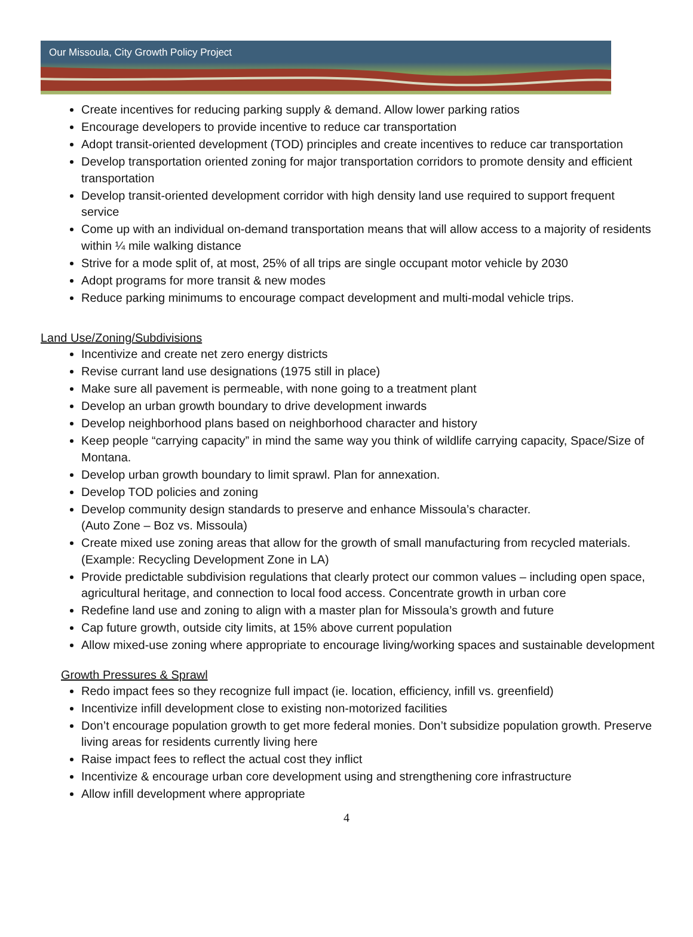Our Missoula, City Growth Policy Project
Create incentives for reducing parking supply & demand. Allow lower parking ratios
Encourage developers to provide incentive to reduce car transportation
Adopt transit-oriented development (TOD) principles and create incentives to reduce car transportation
Develop transportation oriented zoning for major transportation corridors to promote density and efficient transportation
Develop transit-oriented development corridor with high density land use required to support frequent service
Come up with an individual on-demand transportation means that will allow access to a majority of residents within ¼ mile walking distance
Strive for a mode split of, at most, 25% of all trips are single occupant motor vehicle by 2030
Adopt programs for more transit & new modes
Reduce parking minimums to encourage compact development and multi-modal vehicle trips.
Land Use/Zoning/Subdivisions
Incentivize and create net zero energy districts
Revise currant land use designations (1975 still in place)
Make sure all pavement is permeable, with none going to a treatment plant
Develop an urban growth boundary to drive development inwards
Develop neighborhood plans based on neighborhood character and history
Keep people “carrying capacity” in mind the same way you think of wildlife carrying capacity, Space/Size of Montana.
Develop urban growth boundary to limit sprawl. Plan for annexation.
Develop TOD policies and zoning
Develop community design standards to preserve and enhance Missoula’s character.
(Auto Zone – Boz vs. Missoula)
Create mixed use zoning areas that allow for the growth of small manufacturing from recycled materials. (Example: Recycling Development Zone in LA)
Provide predictable subdivision regulations that clearly protect our common values – including open space, agricultural heritage, and connection to local food access. Concentrate growth in urban core
Redefine land use and zoning to align with a master plan for Missoula’s growth and future
Cap future growth, outside city limits, at 15% above current population
Allow mixed-use zoning where appropriate to encourage living/working spaces and sustainable development
Growth Pressures & Sprawl
Redo impact fees so they recognize full impact (ie. location, efficiency, infill vs. greenfield)
Incentivize infill development close to existing non-motorized facilities
Don’t encourage population growth to get more federal monies. Don’t subsidize population growth. Preserve living areas for residents currently living here
Raise impact fees to reflect the actual cost they inflict
Incentivize & encourage urban core development using and strengthening core infrastructure
Allow infill development where appropriate
4